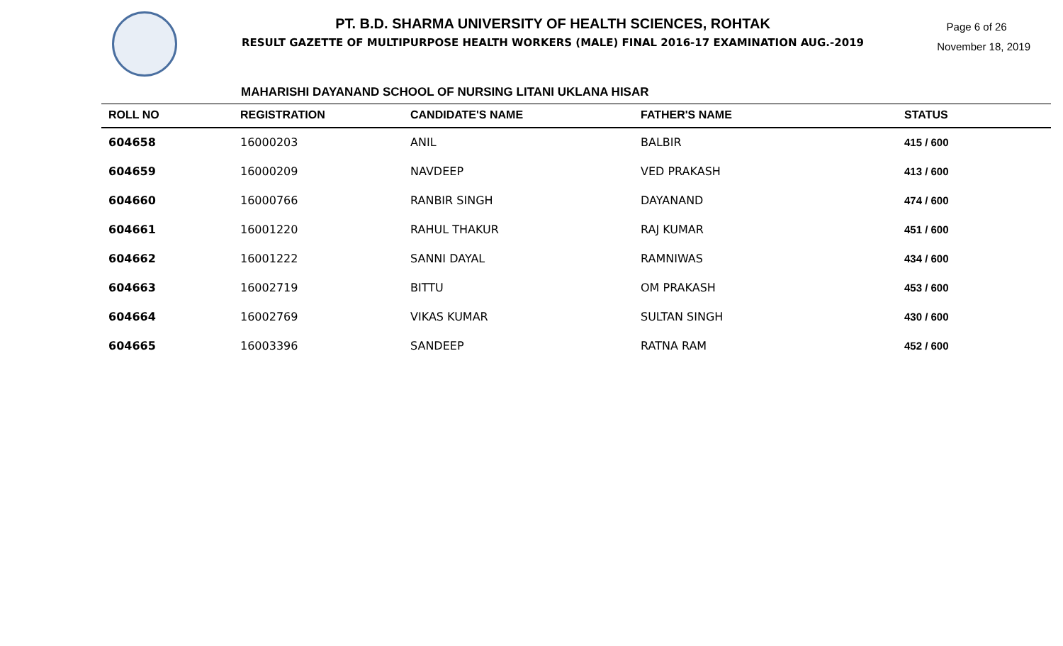PT. B.D. SHARMA UNIVERSITY OF HEALTH SCIENCES, ROHTAK
RESULT GAZETTE OF MULTIPURPOSE HEALTH WORKERS (MALE) FINAL 2016-17 EXAMINATION AUG.-2019
Page 6 of 26
November 18, 2019
MAHARISHI DAYANAND SCHOOL OF NURSING LITANI UKLANA HISAR
| ROLL NO | REGISTRATION | CANDIDATE'S NAME | FATHER'S NAME | STATUS |
| --- | --- | --- | --- | --- |
| 604658 | 16000203 | ANIL | BALBIR | 415 / 600 |
| 604659 | 16000209 | NAVDEEP | VED PRAKASH | 413 / 600 |
| 604660 | 16000766 | RANBIR SINGH | DAYANAND | 474 / 600 |
| 604661 | 16001220 | RAHUL THAKUR | RAJ KUMAR | 451 / 600 |
| 604662 | 16001222 | SANNI DAYAL | RAMNIWAS | 434 / 600 |
| 604663 | 16002719 | BITTU | OM PRAKASH | 453 / 600 |
| 604664 | 16002769 | VIKAS KUMAR | SULTAN SINGH | 430 / 600 |
| 604665 | 16003396 | SANDEEP | RATNA RAM | 452 / 600 |